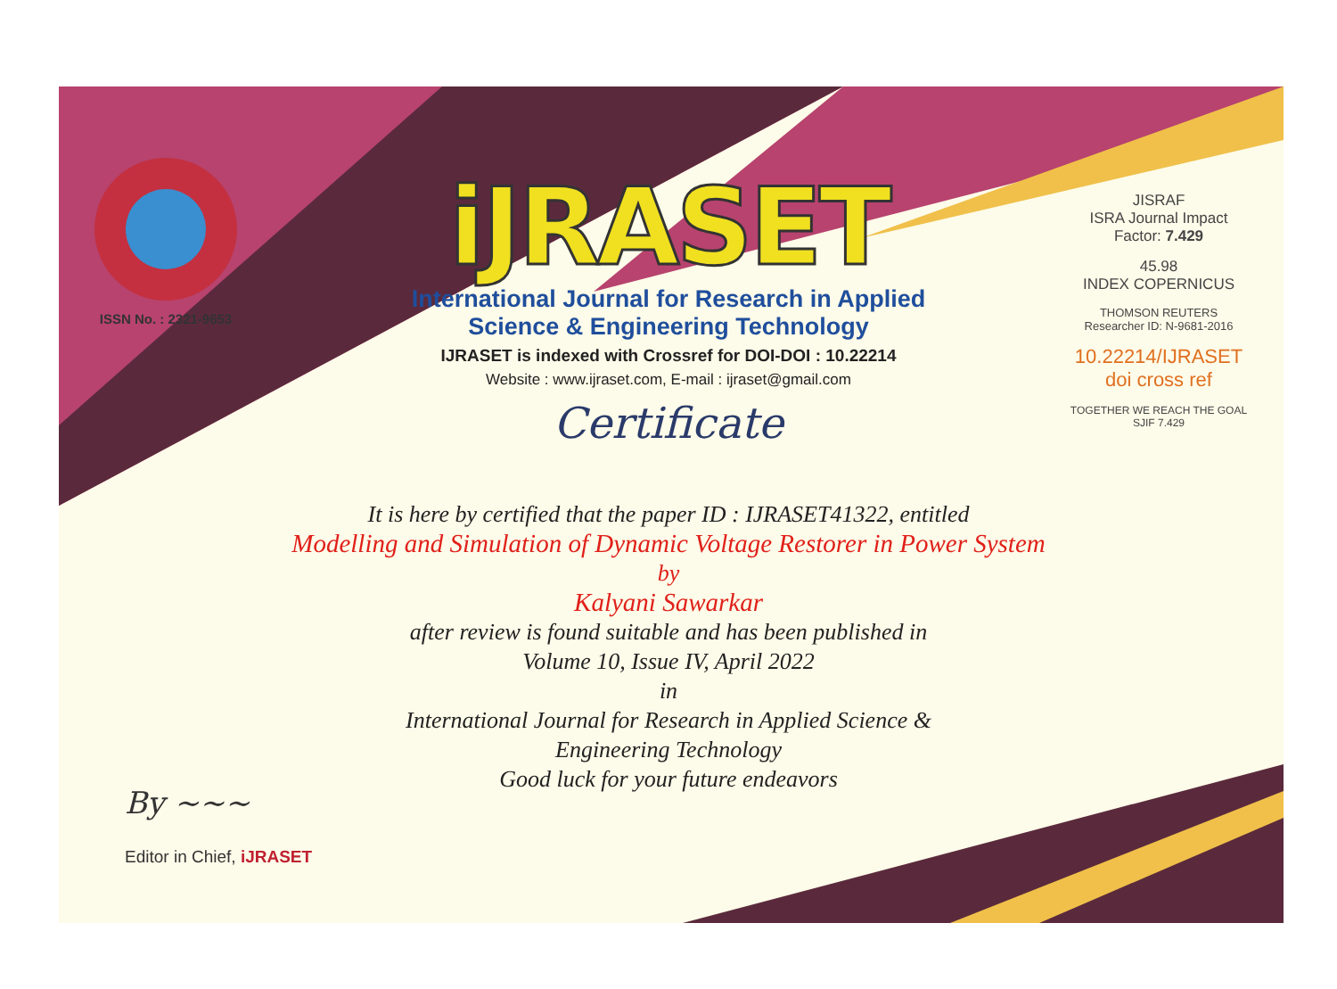ISSN No. : 2321-9653
iJRASET
International Journal for Research in Applied
Science & Engineering Technology
IJRASET is indexed with Crossref for DOI-DOI : 10.22214
Website : www.ijraset.com, E-mail : ijraset@gmail.com
Certificate
It is here by certified that the paper ID : IJRASET41322, entitled
Modelling and Simulation of Dynamic Voltage Restorer in Power System
by
Kalyani Sawarkar
after review is found suitable and has been published in
Volume 10, Issue IV, April 2022
in
International Journal for Research in Applied Science &
Engineering Technology
Good luck for your future endeavors
JISRAF
ISRA Journal Impact
Factor: 7.429
45.98
INDEX COPERNICUS
THOMSON REUTERS
Researcher ID: N-9681-2016
10.22214/IJRASET
doi cross ref
TOGETHER WE REACH THE GOAL
SJIF 7.429
By ~~~
Editor in Chief, iJRASET